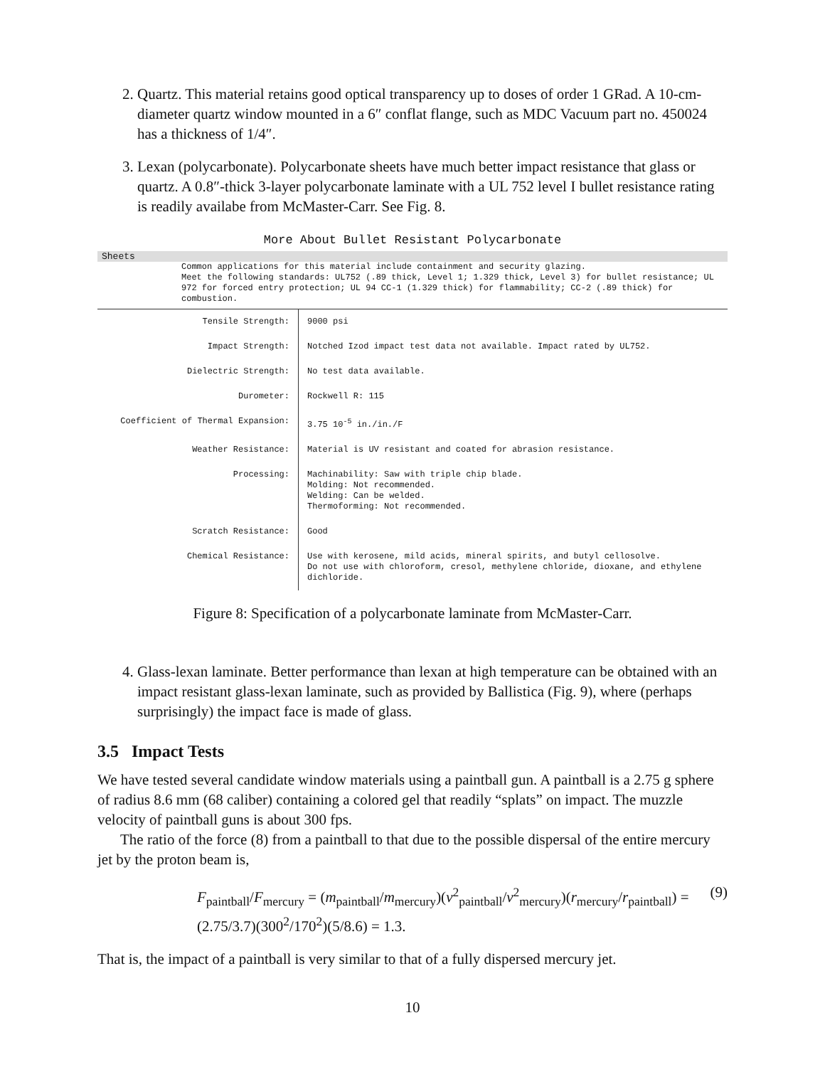2. Quartz. This material retains good optical transparency up to doses of order 1 GRad. A 10-cm-diameter quartz window mounted in a 6″ conflat flange, such as MDC Vacuum part no. 450024 has a thickness of 1/4″.
3. Lexan (polycarbonate). Polycarbonate sheets have much better impact resistance that glass or quartz. A 0.8″-thick 3-layer polycarbonate laminate with a UL 752 level I bullet resistance rating is readily availabe from McMaster-Carr. See Fig. 8.
More About Bullet Resistant Polycarbonate
Sheets
Common applications for this material include containment and security glazing.
Meet the following standards: UL752 (.89 thick, Level 1; 1.329 thick, Level 3) for bullet resistance; UL 972 for forced entry protection; UL 94 CC-1 (1.329 thick) for flammability; CC-2 (.89 thick) for combustion.
| Tensile Strength: | 9000 psi |
| Impact Strength: | Notched Izod impact test data not available. Impact rated by UL752. |
| Dielectric Strength: | No test data available. |
| Durometer: | Rockwell R: 115 |
| Coefficient of Thermal Expansion: | 3.75 10<sup>-5</sup> in./in./F |
| Weather Resistance: | Material is UV resistant and coated for abrasion resistance. |
| Processing: | Machinability: Saw with triple chip blade. Molding: Not recommended. Welding: Can be welded. Thermoforming: Not recommended. |
| Scratch Resistance: | Good |
| Chemical Resistance: | Use with kerosene, mild acids, mineral spirits, and butyl cellosolve. Do not use with chloroform, cresol, methylene chloride, dioxane, and ethylene dichloride. |
Figure 8: Specification of a polycarbonate laminate from McMaster-Carr.
4. Glass-lexan laminate. Better performance than lexan at high temperature can be obtained with an impact resistant glass-lexan laminate, such as provided by Ballistica (Fig. 9), where (perhaps surprisingly) the impact face is made of glass.
3.5 Impact Tests
We have tested several candidate window materials using a paintball gun. A paintball is a 2.75 g sphere of radius 8.6 mm (68 caliber) containing a colored gel that readily “splats” on impact. The muzzle velocity of paintball guns is about 300 fps.
The ratio of the force (8) from a paintball to that due to the possible dispersal of the entire mercury jet by the proton beam is,
F<sub>paintball</sub>/F<sub>mercury</sub> = (m<sub>paintball</sub>/m<sub>mercury</sub>)(v<sup>2</sup><sub>paintball</sub>/v<sup>2</sup><sub>mercury</sub>)(r<sub>mercury</sub>/r<sub>paintball</sub>) = (2.75/3.7)(300<sup>2</sup>/170<sup>2</sup>)(5/8.6) = 1.3. (9)
That is, the impact of a paintball is very similar to that of a fully dispersed mercury jet.
10